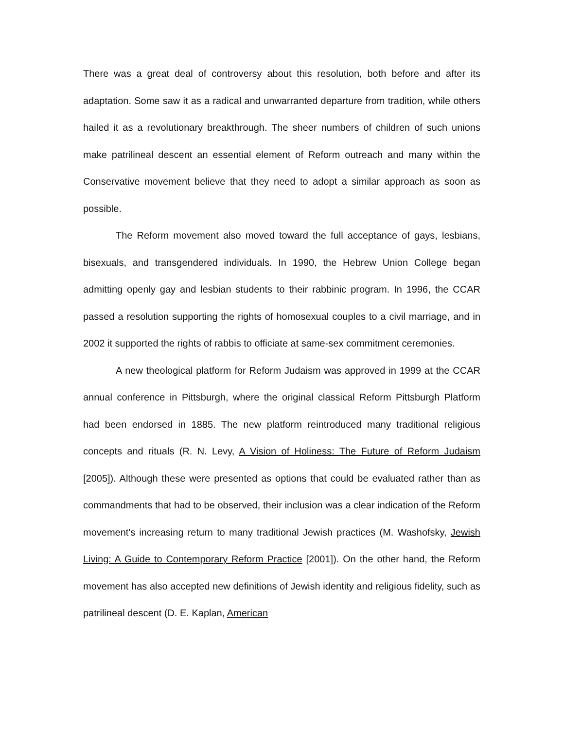There was a great deal of controversy about this resolution, both before and after its adaptation. Some saw it as a radical and unwarranted departure from tradition, while others hailed it as a revolutionary breakthrough. The sheer numbers of children of such unions make patrilineal descent an essential element of Reform outreach and many within the Conservative movement believe that they need to adopt a similar approach as soon as possible.
The Reform movement also moved toward the full acceptance of gays, lesbians, bisexuals, and transgendered individuals. In 1990, the Hebrew Union College began admitting openly gay and lesbian students to their rabbinic program. In 1996, the CCAR passed a resolution supporting the rights of homosexual couples to a civil marriage, and in 2002 it supported the rights of rabbis to officiate at same-sex commitment ceremonies.
A new theological platform for Reform Judaism was approved in 1999 at the CCAR annual conference in Pittsburgh, where the original classical Reform Pittsburgh Platform had been endorsed in 1885. The new platform reintroduced many traditional religious concepts and rituals (R. N. Levy, A Vision of Holiness: The Future of Reform Judaism [2005]). Although these were presented as options that could be evaluated rather than as commandments that had to be observed, their inclusion was a clear indication of the Reform movement's increasing return to many traditional Jewish practices (M. Washofsky, Jewish Living: A Guide to Contemporary Reform Practice [2001]). On the other hand, the Reform movement has also accepted new definitions of Jewish identity and religious fidelity, such as patrilineal descent (D. E. Kaplan, American